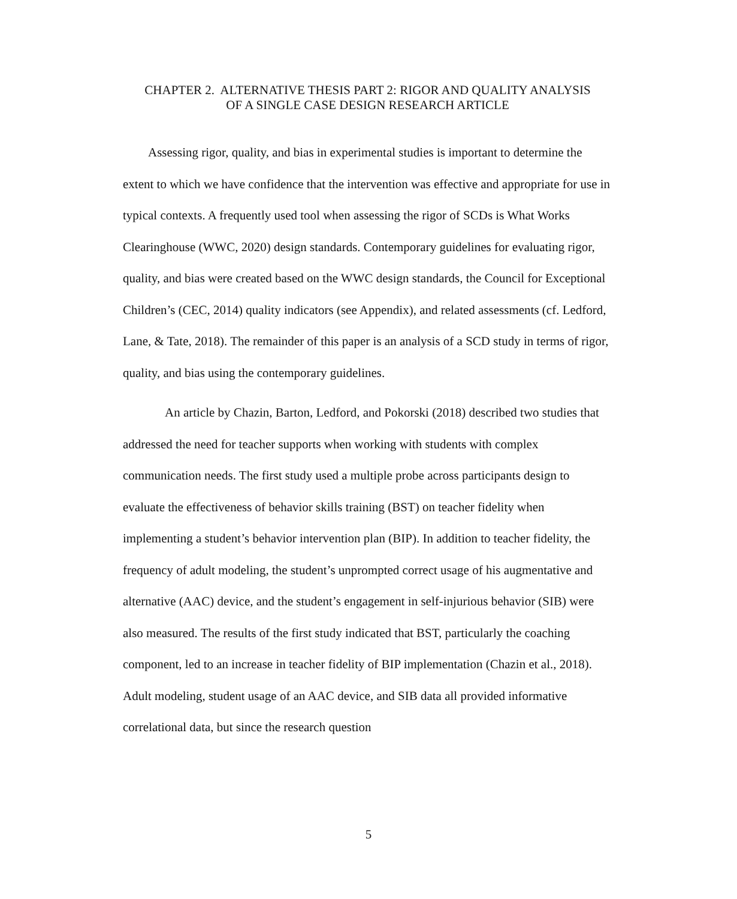CHAPTER 2. ALTERNATIVE THESIS PART 2: RIGOR AND QUALITY ANALYSIS
OF A SINGLE CASE DESIGN RESEARCH ARTICLE
Assessing rigor, quality, and bias in experimental studies is important to determine the extent to which we have confidence that the intervention was effective and appropriate for use in typical contexts. A frequently used tool when assessing the rigor of SCDs is What Works Clearinghouse (WWC, 2020) design standards. Contemporary guidelines for evaluating rigor, quality, and bias were created based on the WWC design standards, the Council for Exceptional Children’s (CEC, 2014) quality indicators (see Appendix), and related assessments (cf. Ledford, Lane, & Tate, 2018). The remainder of this paper is an analysis of a SCD study in terms of rigor, quality, and bias using the contemporary guidelines.
An article by Chazin, Barton, Ledford, and Pokorski (2018) described two studies that addressed the need for teacher supports when working with students with complex communication needs. The first study used a multiple probe across participants design to evaluate the effectiveness of behavior skills training (BST) on teacher fidelity when implementing a student’s behavior intervention plan (BIP). In addition to teacher fidelity, the frequency of adult modeling, the student’s unprompted correct usage of his augmentative and alternative (AAC) device, and the student’s engagement in self-injurious behavior (SIB) were also measured. The results of the first study indicated that BST, particularly the coaching component, led to an increase in teacher fidelity of BIP implementation (Chazin et al., 2018). Adult modeling, student usage of an AAC device, and SIB data all provided informative correlational data, but since the research question
5